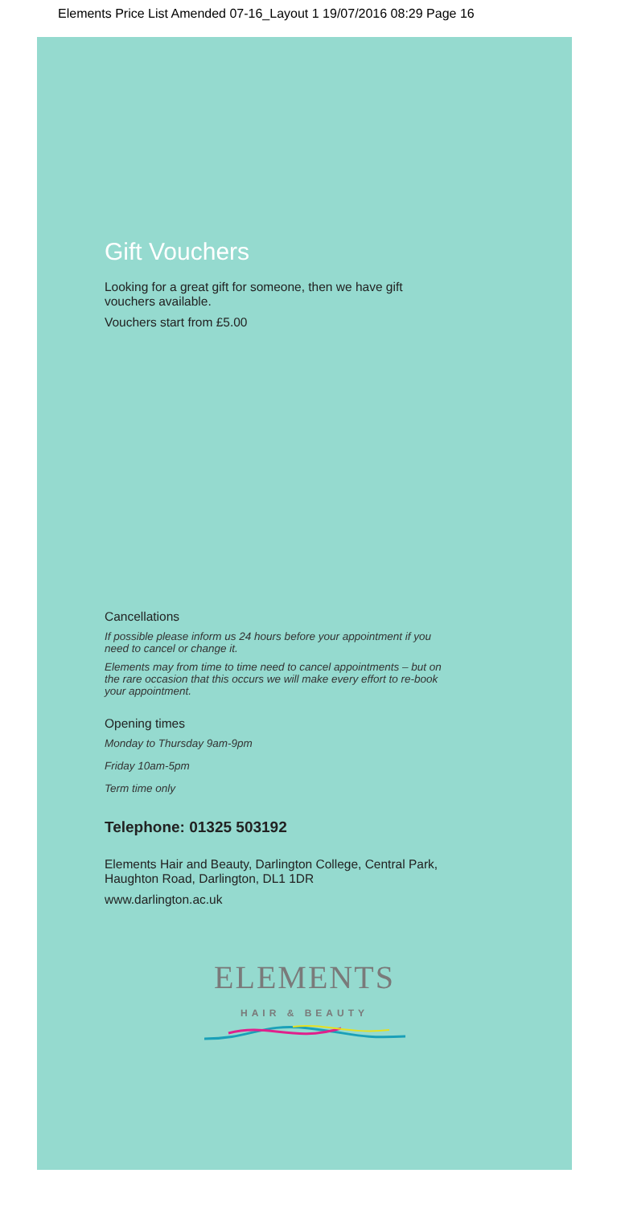Elements Price List Amended 07-16_Layout 1 19/07/2016 08:29 Page 16
Gift Vouchers
Looking for a great gift for someone, then we have gift
vouchers available.
Vouchers start from £5.00
Cancellations
If possible please inform us 24 hours before your appointment if you
need to cancel or change it.
Elements may from time to time need to cancel appointments – but on
the rare occasion that this occurs we will make every effort to re-book
your appointment.
Opening times
Monday to Thursday 9am-9pm
Friday 10am-5pm
Term time only
Telephone: 01325 503192
Elements Hair and Beauty, Darlington College, Central Park,
Haughton Road, Darlington, DL1 1DR
www.darlington.ac.uk
ELEMENTS
HAIR & BEAUTY